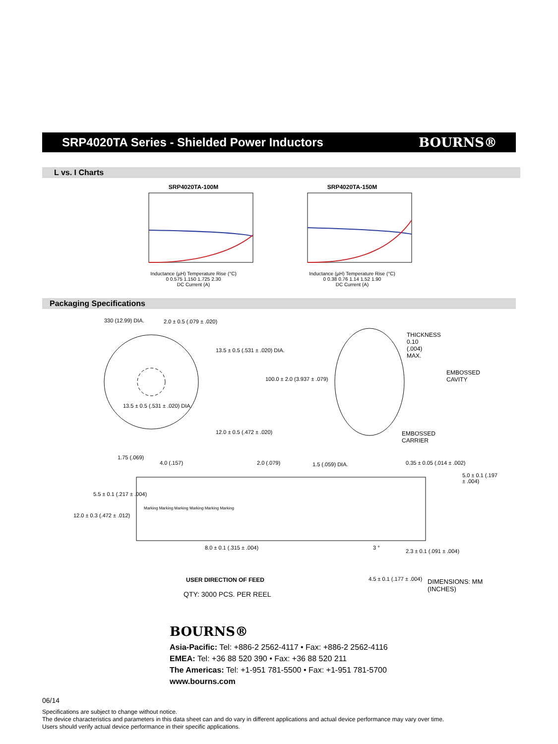SRP4020TA Series - Shielded Power Inductors
BOURNS®
L vs. I Charts
SRP4020TA-100M
Inductance (µH) Temperature Rise (°C)
0 0.575 1.150 1.725 2.30
DC Current (A)
SRP4020TA-150M
Inductance (µH) Temperature Rise (°C)
0 0.38 0.76 1.14 1.52 1.90
DC Current (A)
Packaging Specifications
330 (12.99) DIA. 2.0 ± 0.5 (.079 ± .020)
13.5 ± 0.5 (.531 ± .020) DIA.
100.0 ± 2.0 (3.937 ± .079)
13.5 ± 0.5 (.531 ± .020) DIA.
12.0 ± 0.5 (.472 ± .020)
THICKNESS
0.10
(.004)
MAX.
EMBOSSED
CAVITY
EMBOSSED
CARRIER
1.75 (.069)
4.0 (.157) 2.0 (.079) 1.5 (.059) DIA. 0.35 ± 0.05 (.014 ± .002)
5.0 ± 0.1 (.197 ± .004)
5.5 ± 0.1 (.217 ± .004)
12.0 ± 0.3 (.472 ± .012)
Marking Marking Marking Marking Marking Marking
8.0 ± 0.1 (.315 ± .004) 3 °
2.3 ± 0.1 (.091 ± .004)
USER DIRECTION OF FEED 4.5 ± 0.1 (.177 ± .004) DIMENSIONS: MM (INCHES)
QTY: 3000 PCS. PER REEL
BOURNS®
Asia-Pacific: Tel: +886-2 2562-4117 • Fax: +886-2 2562-4116
EMEA: Tel: +36 88 520 390 • Fax: +36 88 520 211
The Americas: Tel: +1-951 781-5500 • Fax: +1-951 781-5700
www.bourns.com
06/14
Specifications are subject to change without notice.
The device characteristics and parameters in this data sheet can and do vary in different applications and actual device performance may vary over time.
Users should verify actual device performance in their specific applications.